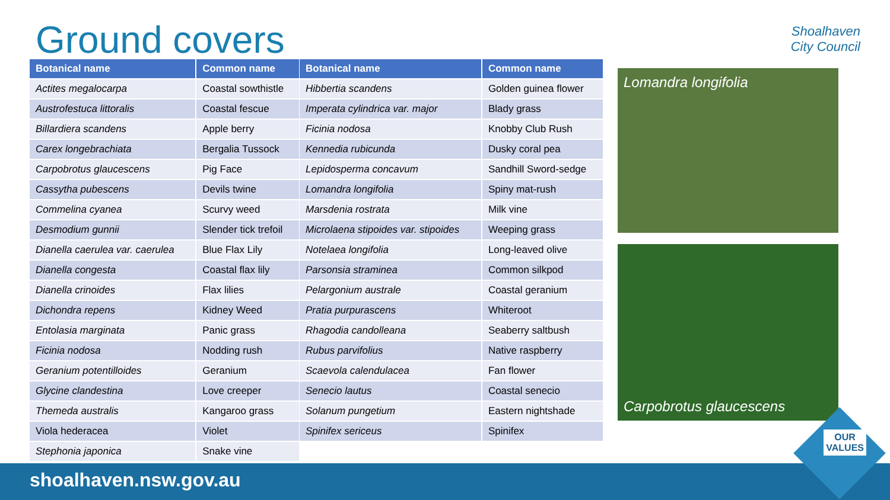Ground covers
Shoalhaven
City Council
| Botanical name | Common name |
| --- | --- |
| Actites megalocarpa | Coastal sowthistle |
| Austrofestuca littoralis | Coastal fescue |
| Billardiera scandens | Apple berry |
| Carex longebrachiata | Bergalia Tussock |
| Carpobrotus glaucescens | Pig Face |
| Cassytha pubescens | Devils twine |
| Commelina cyanea | Scurvy weed |
| Desmodium gunnii | Slender tick trefoil |
| Dianella caerulea var. caerulea | Blue Flax Lily |
| Dianella congesta | Coastal flax lily |
| Dianella crinoides | Flax lilies |
| Dichondra repens | Kidney Weed |
| Entolasia marginata | Panic grass |
| Ficinia nodosa | Nodding rush |
| Geranium potentilloides | Geranium |
| Glycine clandestina | Love creeper |
| Themeda australis | Kangaroo grass |
| Viola hederacea | Violet |
| Stephonia japonica | Snake vine |
| Botanical name | Common name |
| --- | --- |
| Hibbertia scandens | Golden guinea flower |
| Imperata cylindrica var. major | Blady grass |
| Ficinia nodosa | Knobby Club Rush |
| Kennedia rubicunda | Dusky coral pea |
| Lepidosperma concavum | Sandhill Sword-sedge |
| Lomandra longifolia | Spiny mat-rush |
| Marsdenia rostrata | Milk vine |
| Microlaena stipoides var. stipoides | Weeping grass |
| Notelaea longifolia | Long-leaved olive |
| Parsonsia straminea | Common silkpod |
| Pelargonium australe | Coastal geranium |
| Pratia purpurascens | Whiteroot |
| Rhagodia candolleana | Seaberry saltbush |
| Rubus parvifolius | Native raspberry |
| Scaevola calendulacea | Fan flower |
| Senecio lautus | Coastal senecio |
| Solanum pungetium | Eastern nightshade |
| Spinifex sericeus | Spinifex |
Lomandra longifolia
Carpobrotus glaucescens
shoalhaven.nsw.gov.au
OUR
VALUES